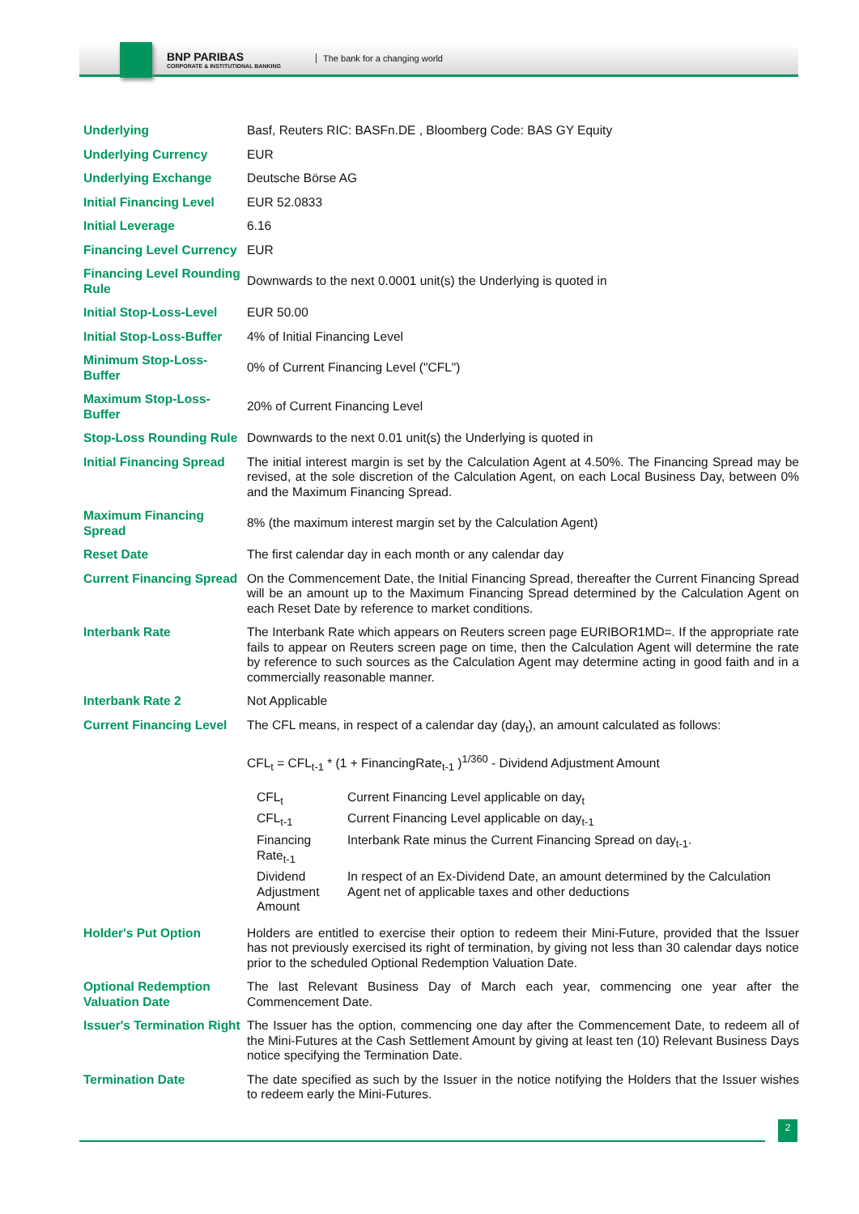BNP PARIBAS
CORPORATE & INSTITUTIONAL BANKING
The bank for a changing world
| Underlying | Basf, Reuters RIC: BASFn.DE , Bloomberg Code: BAS GY Equity |
| Underlying Currency | EUR |
| Underlying Exchange | Deutsche Börse AG |
| Initial Financing Level | EUR 52.0833 |
| Initial Leverage | 6.16 |
| Financing Level Currency | EUR |
| Financing Level Rounding Rule | Downwards to the next 0.0001 unit(s) the Underlying is quoted in |
| Initial Stop-Loss-Level | EUR 50.00 |
| Initial Stop-Loss-Buffer | 4% of Initial Financing Level |
| Minimum Stop-Loss-Buffer | 0% of Current Financing Level ("CFL") |
| Maximum Stop-Loss-Buffer | 20% of Current Financing Level |
| Stop-Loss Rounding Rule | Downwards to the next 0.01 unit(s) the Underlying is quoted in |
| Initial Financing Spread | The initial interest margin is set by the Calculation Agent at 4.50%. The Financing Spread may be revised, at the sole discretion of the Calculation Agent, on each Local Business Day, between 0% and the Maximum Financing Spread. |
| Maximum Financing Spread | 8% (the maximum interest margin set by the Calculation Agent) |
| Reset Date | The first calendar day in each month or any calendar day |
| Current Financing Spread | On the Commencement Date, the Initial Financing Spread, thereafter the Current Financing Spread will be an amount up to the Maximum Financing Spread determined by the Calculation Agent on each Reset Date by reference to market conditions. |
| Interbank Rate | The Interbank Rate which appears on Reuters screen page EURIBOR1MD=. If the appropriate rate fails to appear on Reuters screen page on time, then the Calculation Agent will determine the rate by reference to such sources as the Calculation Agent may determine acting in good faith and in a commercially reasonable manner. |
| Interbank Rate 2 | Not Applicable |
| Current Financing Level | The CFL means, in respect of a calendar day (day<sub>t</sub>), an amount calculated as follows: CFL<sub>t</sub> = CFL<sub>t-1</sub> * (1 + FinancingRate<sub>t-1</sub> )<sup>1/360</sup> - Dividend Adjustment Amount / CFL<sub>t</sub> / Current Financing Level applicable on day<sub>t</sub> / / CFL<sub>t-1</sub> / Current Financing Level applicable on day<sub>t-1</sub> / / Financing Rate<sub>t-1</sub> / Interbank Rate minus the Current Financing Spread on day<sub>t-1</sub>. / / Dividend Adjustment Amount / In respect of an Ex-Dividend Date, an amount determined by the Calculation Agent net of applicable taxes and other deductions / |
| Holder's Put Option | Holders are entitled to exercise their option to redeem their Mini-Future, provided that the Issuer has not previously exercised its right of termination, by giving not less than 30 calendar days notice prior to the scheduled Optional Redemption Valuation Date. |
| Optional Redemption Valuation Date | The last Relevant Business Day of March each year, commencing one year after the Commencement Date. |
| Issuer's Termination Right | The Issuer has the option, commencing one day after the Commencement Date, to redeem all of the Mini-Futures at the Cash Settlement Amount by giving at least ten (10) Relevant Business Days notice specifying the Termination Date. |
| Termination Date | The date specified as such by the Issuer in the notice notifying the Holders that the Issuer wishes to redeem early the Mini-Futures. |
2